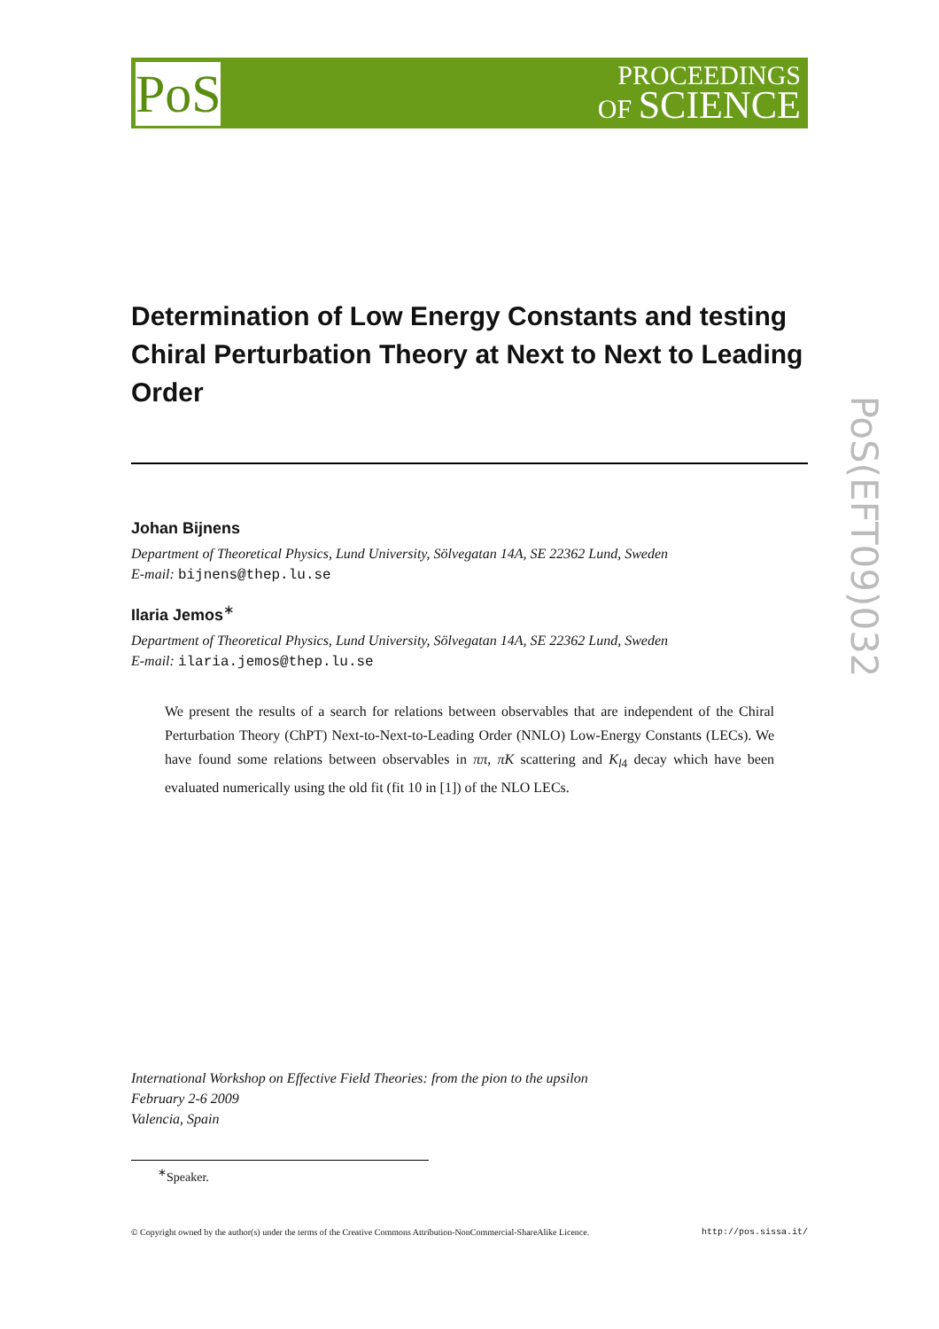PoS
PROCEEDINGS
OF SCIENCE
PoS(EFT09)032
Determination of Low Energy Constants and testing Chiral Perturbation Theory at Next to Next to Leading Order
Johan Bijnens
Department of Theoretical Physics, Lund University, Sölvegatan 14A, SE 22362 Lund, Sweden
E-mail: bijnens@thep.lu.se
Ilaria Jemos<sup>∗</sup>
Department of Theoretical Physics, Lund University, Sölvegatan 14A, SE 22362 Lund, Sweden
E-mail: ilaria.jemos@thep.lu.se
We present the results of a search for relations between observables that are independent of the Chiral Perturbation Theory (ChPT) Next-to-Next-to-Leading Order (NNLO) Low-Energy Constants (LECs). We have found some relations between observables in ππ, πK scattering and K<sub>l4</sub> decay which have been evaluated numerically using the old fit (fit 10 in [1]) of the NLO LECs.
International Workshop on Effective Field Theories: from the pion to the upsilon
February 2-6 2009
Valencia, Spain
<sup>∗</sup>Speaker.
© Copyright owned by the author(s) under the terms of the Creative Commons Attribution-NonCommercial-ShareAlike Licence. http://pos.sissa.it/